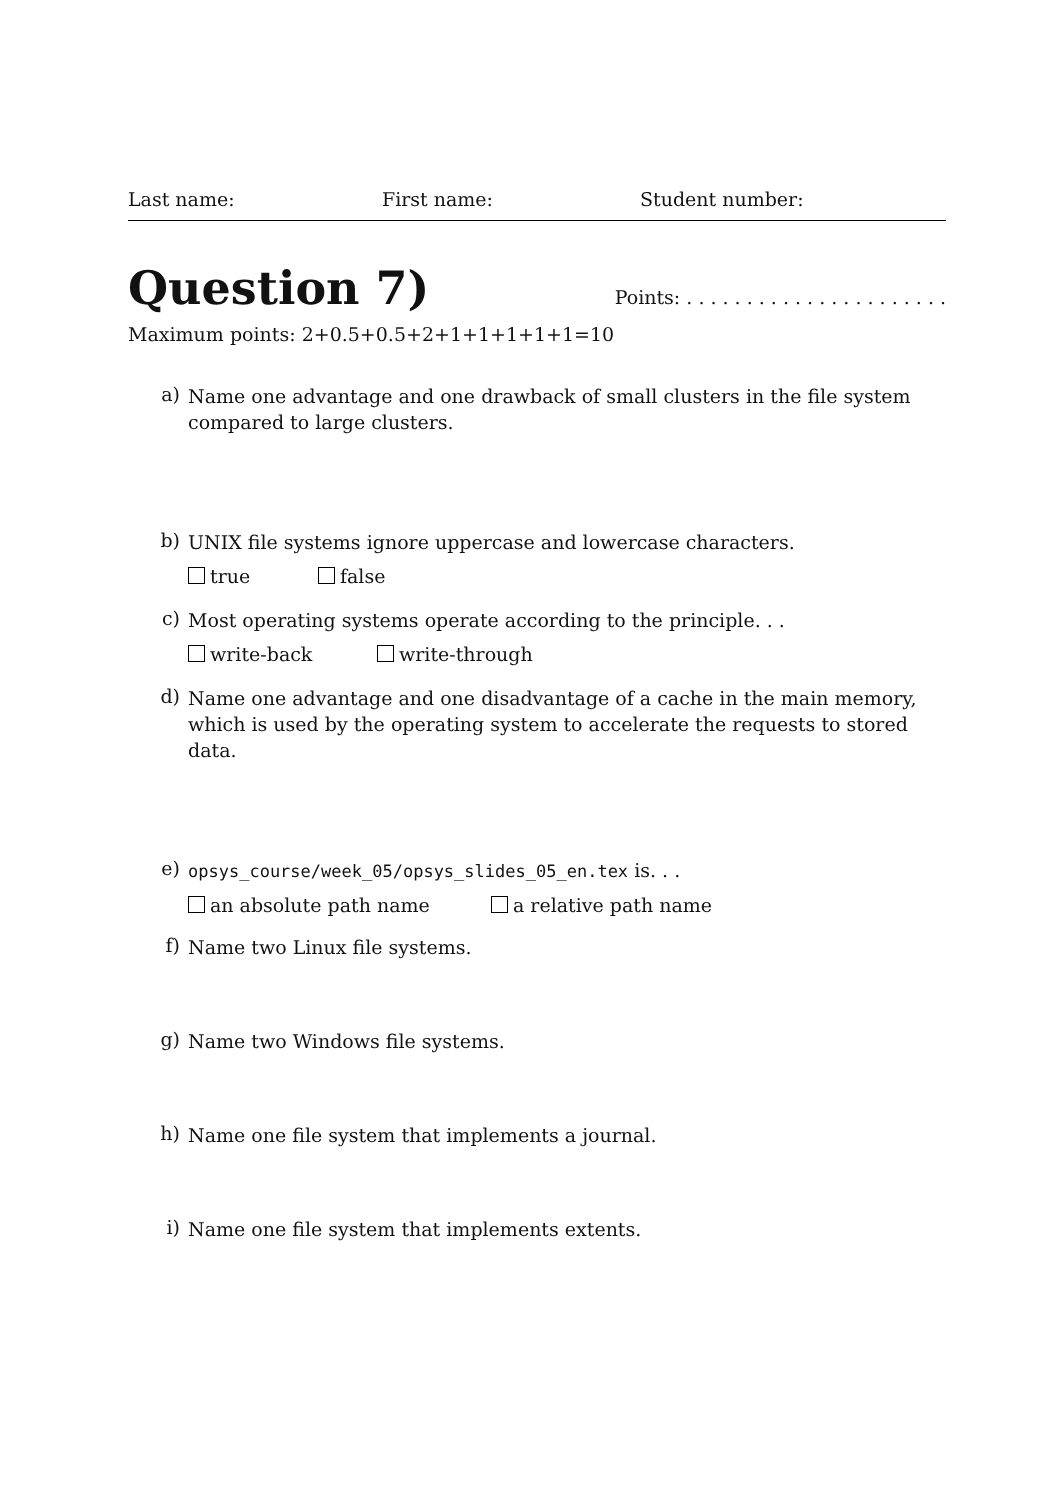Last name: First name: Student number:
Question 7)
Points: . . . . . . . . . . . . . . . . . . . . . .
Maximum points: 2+0.5+0.5+2+1+1+1+1+1=10
a)
Name one advantage and one drawback of small clusters in the file system compared to large clusters.
b)
UNIX file systems ignore uppercase and lowercase characters.
true false
c)
Most operating systems operate according to the principle. . .
write-back write-through
d)
Name one advantage and one disadvantage of a cache in the main memory, which is used by the operating system to accelerate the requests to stored data.
e)
opsys_course/week_05/opsys_slides_05_en.tex is. . .
an absolute path name a relative path name
f)
Name two Linux file systems.
g)
Name two Windows file systems.
h)
Name one file system that implements a journal.
i)
Name one file system that implements extents.